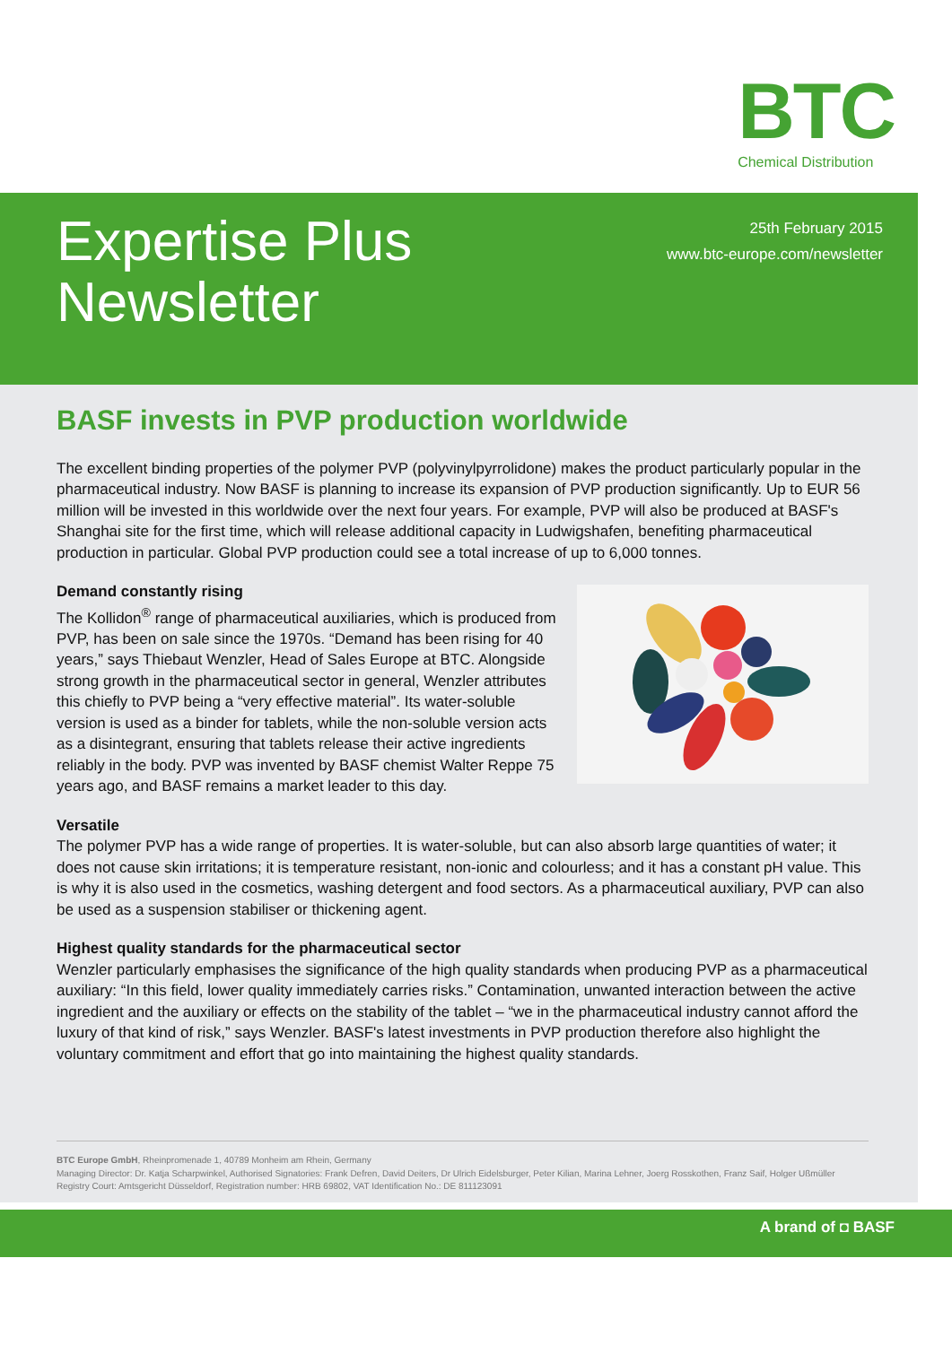BTC
Chemical Distribution
Expertise Plus
Newsletter
25th February 2015
www.btc-europe.com/newsletter
BASF invests in PVP production worldwide
The excellent binding properties of the polymer PVP (polyvinylpyrrolidone) makes the product particularly popular in the pharmaceutical industry. Now BASF is planning to increase its expansion of PVP production significantly. Up to EUR 56 million will be invested in this worldwide over the next four years. For example, PVP will also be produced at BASF's Shanghai site for the first time, which will release additional capacity in Ludwigshafen, benefiting pharmaceutical production in particular. Global PVP production could see a total increase of up to 6,000 tonnes.
Demand constantly rising
The Kollidon<sup>®</sup> range of pharmaceutical auxiliaries, which is produced from PVP, has been on sale since the 1970s. “Demand has been rising for 40 years,” says Thiebaut Wenzler, Head of Sales Europe at BTC. Alongside strong growth in the pharmaceutical sector in general, Wenzler attributes this chiefly to PVP being a “very effective material”. Its water-soluble version is used as a binder for tablets, while the non-soluble version acts as a disintegrant, ensuring that tablets release their active ingredients reliably in the body. PVP was invented by BASF chemist Walter Reppe 75 years ago, and BASF remains a market leader to this day.
Versatile
The polymer PVP has a wide range of properties. It is water-soluble, but can also absorb large quantities of water; it does not cause skin irritations; it is temperature resistant, non-ionic and colourless; and it has a constant pH value. This is why it is also used in the cosmetics, washing detergent and food sectors. As a pharmaceutical auxiliary, PVP can also be used as a suspension stabiliser or thickening agent.
Highest quality standards for the pharmaceutical sector
Wenzler particularly emphasises the significance of the high quality standards when producing PVP as a pharmaceutical auxiliary: “In this field, lower quality immediately carries risks.” Contamination, unwanted interaction between the active ingredient and the auxiliary or effects on the stability of the tablet – “we in the pharmaceutical industry cannot afford the luxury of that kind of risk,” says Wenzler. BASF's latest investments in PVP production therefore also highlight the voluntary commitment and effort that go into maintaining the highest quality standards.
BTC Europe GmbH, Rheinpromenade 1, 40789 Monheim am Rhein, Germany
Managing Director: Dr. Katja Scharpwinkel, Authorised Signatories: Frank Defren, David Deiters, Dr Ulrich Eidelsburger, Peter Kilian, Marina Lehner, Joerg Rosskothen, Franz Saif, Holger Ußmüller
Registry Court: Amtsgericht Düsseldorf, Registration number: HRB 69802, VAT Identification No.: DE 811123091
A brand of ◘ BASF